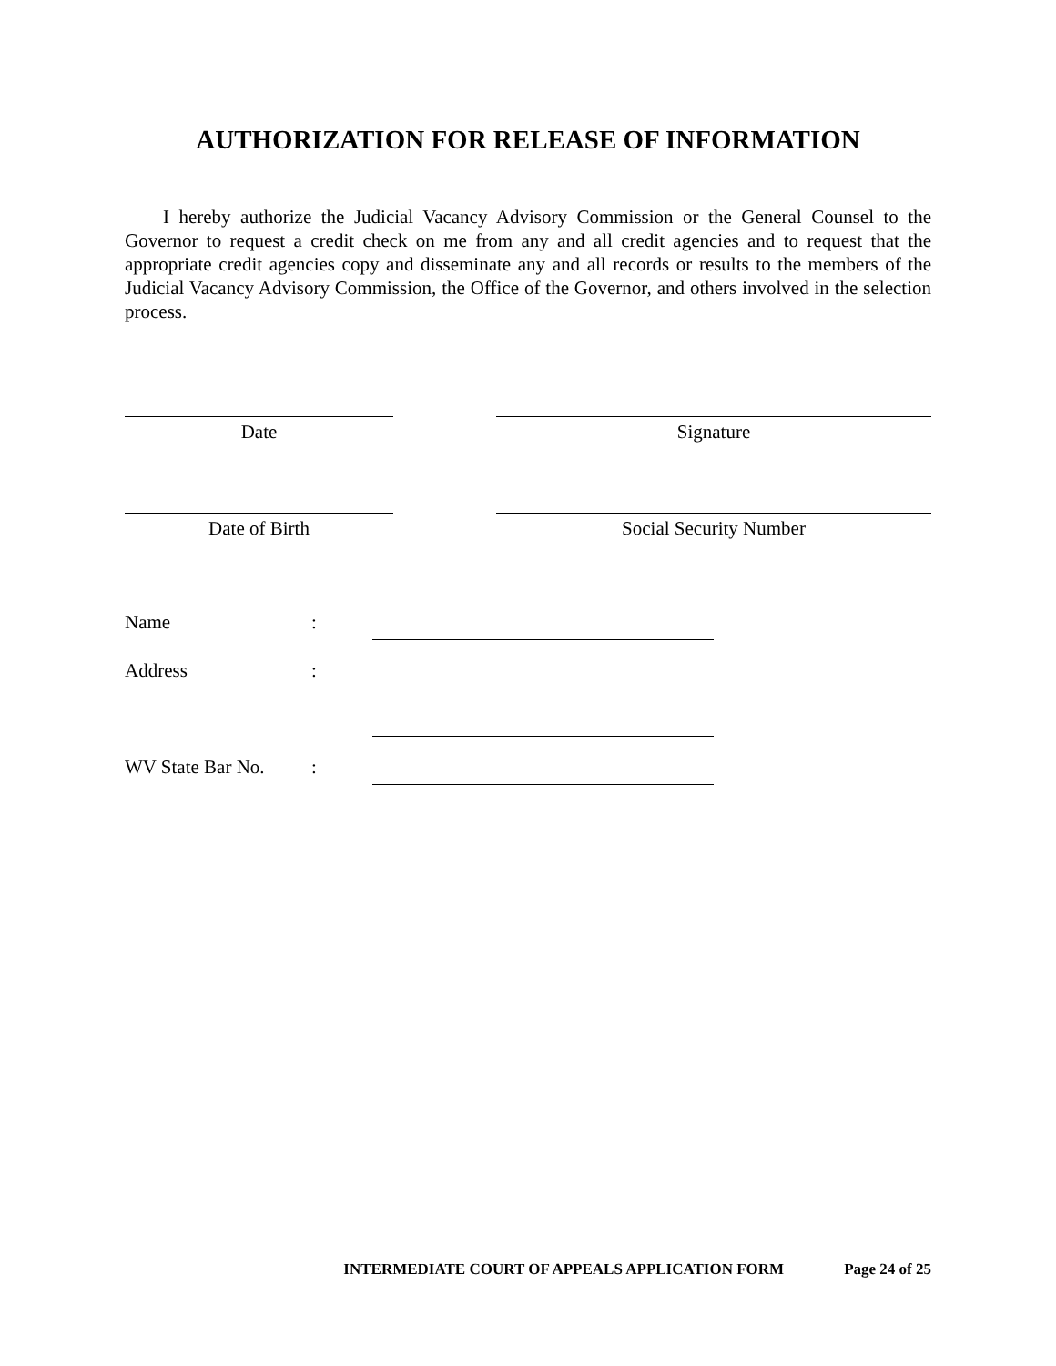AUTHORIZATION FOR RELEASE OF INFORMATION
I hereby authorize the Judicial Vacancy Advisory Commission or the General Counsel to the Governor to request a credit check on me from any and all credit agencies and to request that the appropriate credit agencies copy and disseminate any and all records or results to the members of the Judicial Vacancy Advisory Commission, the Office of the Governor, and others involved in the selection process.
Date Signature
Date of Birth Social Security Number
Name:
Address:
WV State Bar No.:
INTERMEDIATE COURT OF APPEALS APPLICATION FORM Page 24 of 25